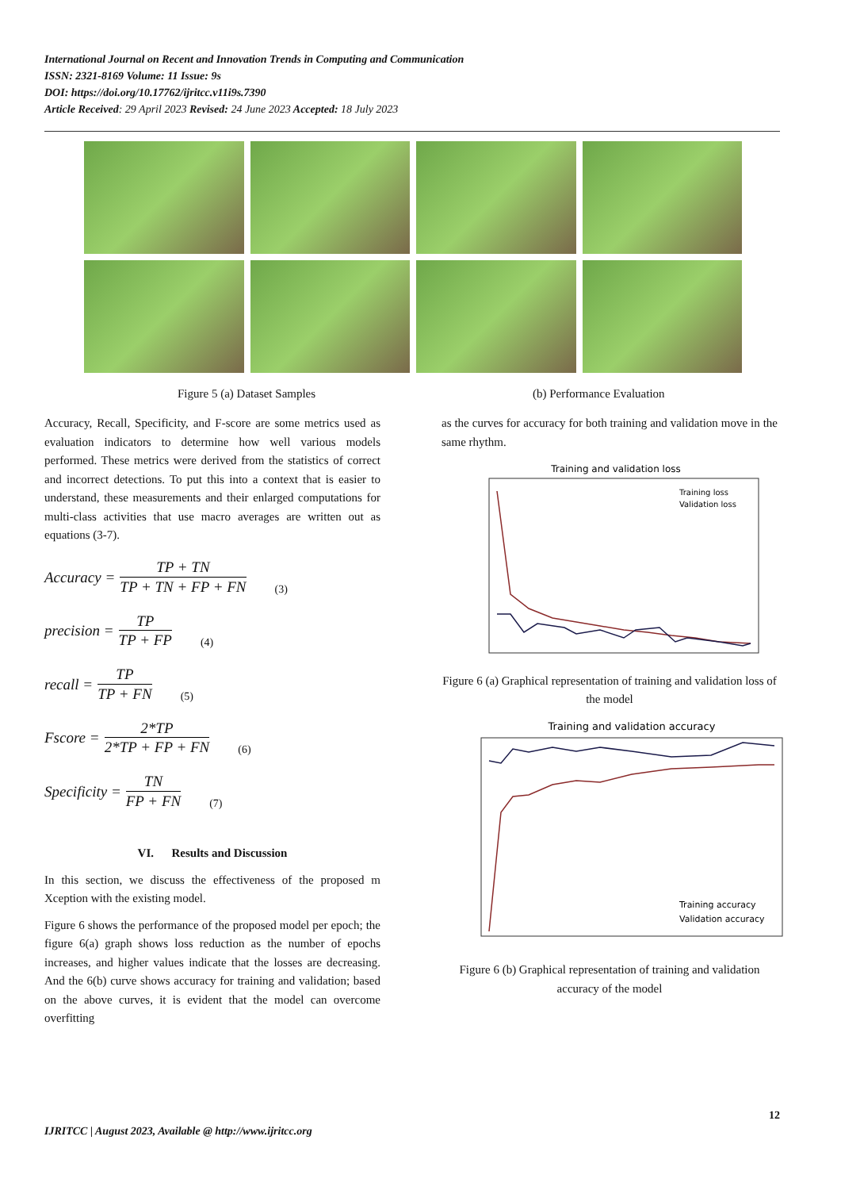International Journal on Recent and Innovation Trends in Computing and Communication
ISSN: 2321-8169 Volume: 11 Issue: 9s
DOI: https://doi.org/10.17762/ijritcc.v11i9s.7390
Article Received: 29 April 2023 Revised: 24 June 2023 Accepted: 18 July 2023
Figure 5 (a) Dataset Samples (b) Performance Evaluation
Accuracy, Recall, Specificity, and F-score are some metrics used as evaluation indicators to determine how well various models performed. These metrics were derived from the statistics of correct and incorrect detections. To put this into a context that is easier to understand, these measurements and their enlarged computations for multi-class activities that use macro averages are written out as equations (3-7).
Accuracy = TP + TN TP + TN + FP + FN (3)
precision = TP TP + FP (4)
recall = TP TP + FN (5)
Fscore = 2*TP 2*TP + FP + FN (6)
Specificity = TN FP + FN (7)
VI. Results and Discussion
In this section, we discuss the effectiveness of the proposed m Xception with the existing model.
Figure 6 shows the performance of the proposed model per epoch; the figure 6(a) graph shows loss reduction as the number of epochs increases, and higher values indicate that the losses are decreasing. And the 6(b) curve shows accuracy for training and validation; based on the above curves, it is evident that the model can overcome overfitting
as the curves for accuracy for both training and validation move in the same rhythm.
Training and validation loss
Training loss
Validation loss
Figure 6 (a) Graphical representation of training and validation loss of the model
Training and validation accuracy
Training accuracy
Validation accuracy
Figure 6 (b) Graphical representation of training and validation accuracy of the model
12
IJRITCC | August 2023, Available @ http://www.ijritcc.org